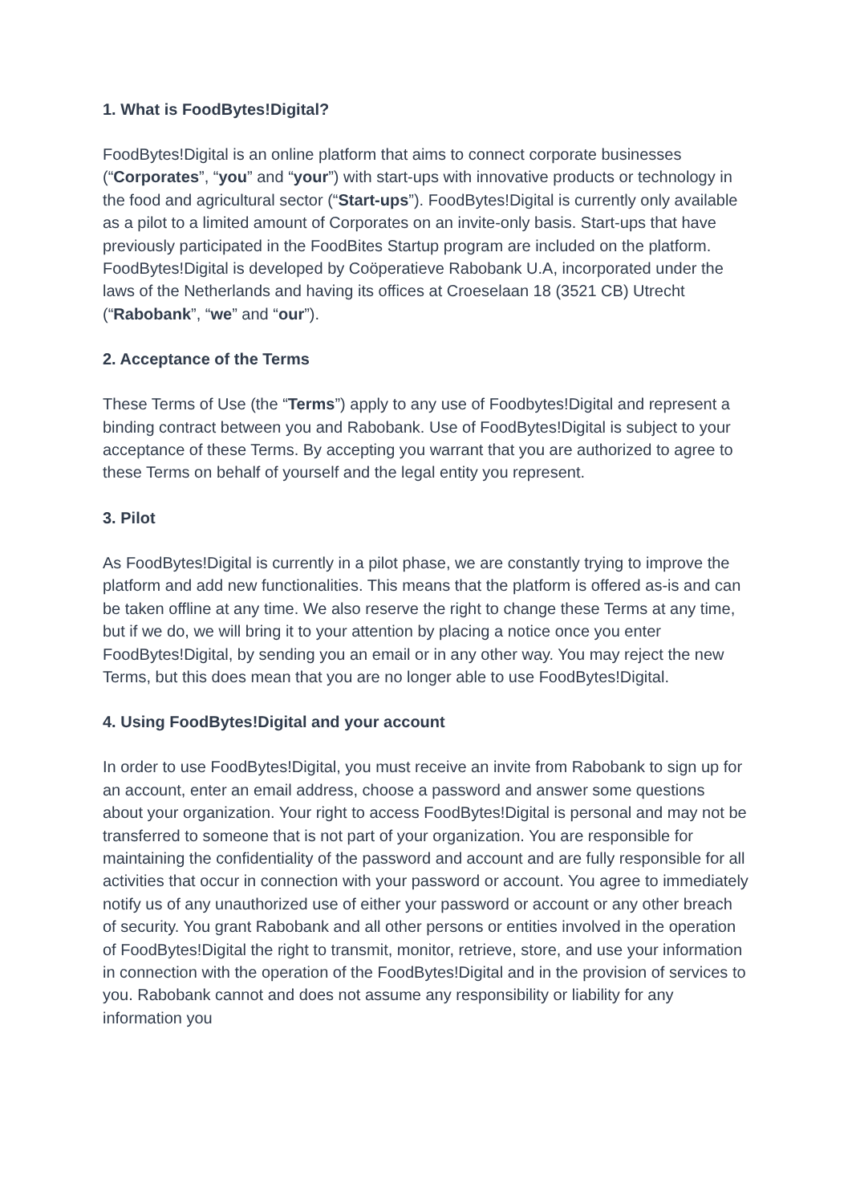1. What is FoodBytes!Digital?
FoodBytes!Digital is an online platform that aims to connect corporate businesses (“Corporates”, “you” and “your”) with start-ups with innovative products or technology in the food and agricultural sector (“Start-ups”). FoodBytes!Digital is currently only available as a pilot to a limited amount of Corporates on an invite-only basis. Start-ups that have previously participated in the FoodBites Startup program are included on the platform. FoodBytes!Digital is developed by Coöperatieve Rabobank U.A, incorporated under the laws of the Netherlands and having its offices at Croeselaan 18 (3521 CB) Utrecht (“Rabobank”, “we” and “our”).
2. Acceptance of the Terms
These Terms of Use (the “Terms”) apply to any use of Foodbytes!Digital and represent a binding contract between you and Rabobank. Use of FoodBytes!Digital is subject to your acceptance of these Terms. By accepting you warrant that you are authorized to agree to these Terms on behalf of yourself and the legal entity you represent.
3. Pilot
As FoodBytes!Digital is currently in a pilot phase, we are constantly trying to improve the platform and add new functionalities. This means that the platform is offered as-is and can be taken offline at any time. We also reserve the right to change these Terms at any time, but if we do, we will bring it to your attention by placing a notice once you enter FoodBytes!Digital, by sending you an email or in any other way. You may reject the new Terms, but this does mean that you are no longer able to use FoodBytes!Digital.
4. Using FoodBytes!Digital and your account
In order to use FoodBytes!Digital, you must receive an invite from Rabobank to sign up for an account, enter an email address, choose a password and answer some questions about your organization. Your right to access FoodBytes!Digital is personal and may not be transferred to someone that is not part of your organization. You are responsible for maintaining the confidentiality of the password and account and are fully responsible for all activities that occur in connection with your password or account. You agree to immediately notify us of any unauthorized use of either your password or account or any other breach of security. You grant Rabobank and all other persons or entities involved in the operation of FoodBytes!Digital the right to transmit, monitor, retrieve, store, and use your information in connection with the operation of the FoodBytes!Digital and in the provision of services to you. Rabobank cannot and does not assume any responsibility or liability for any information you